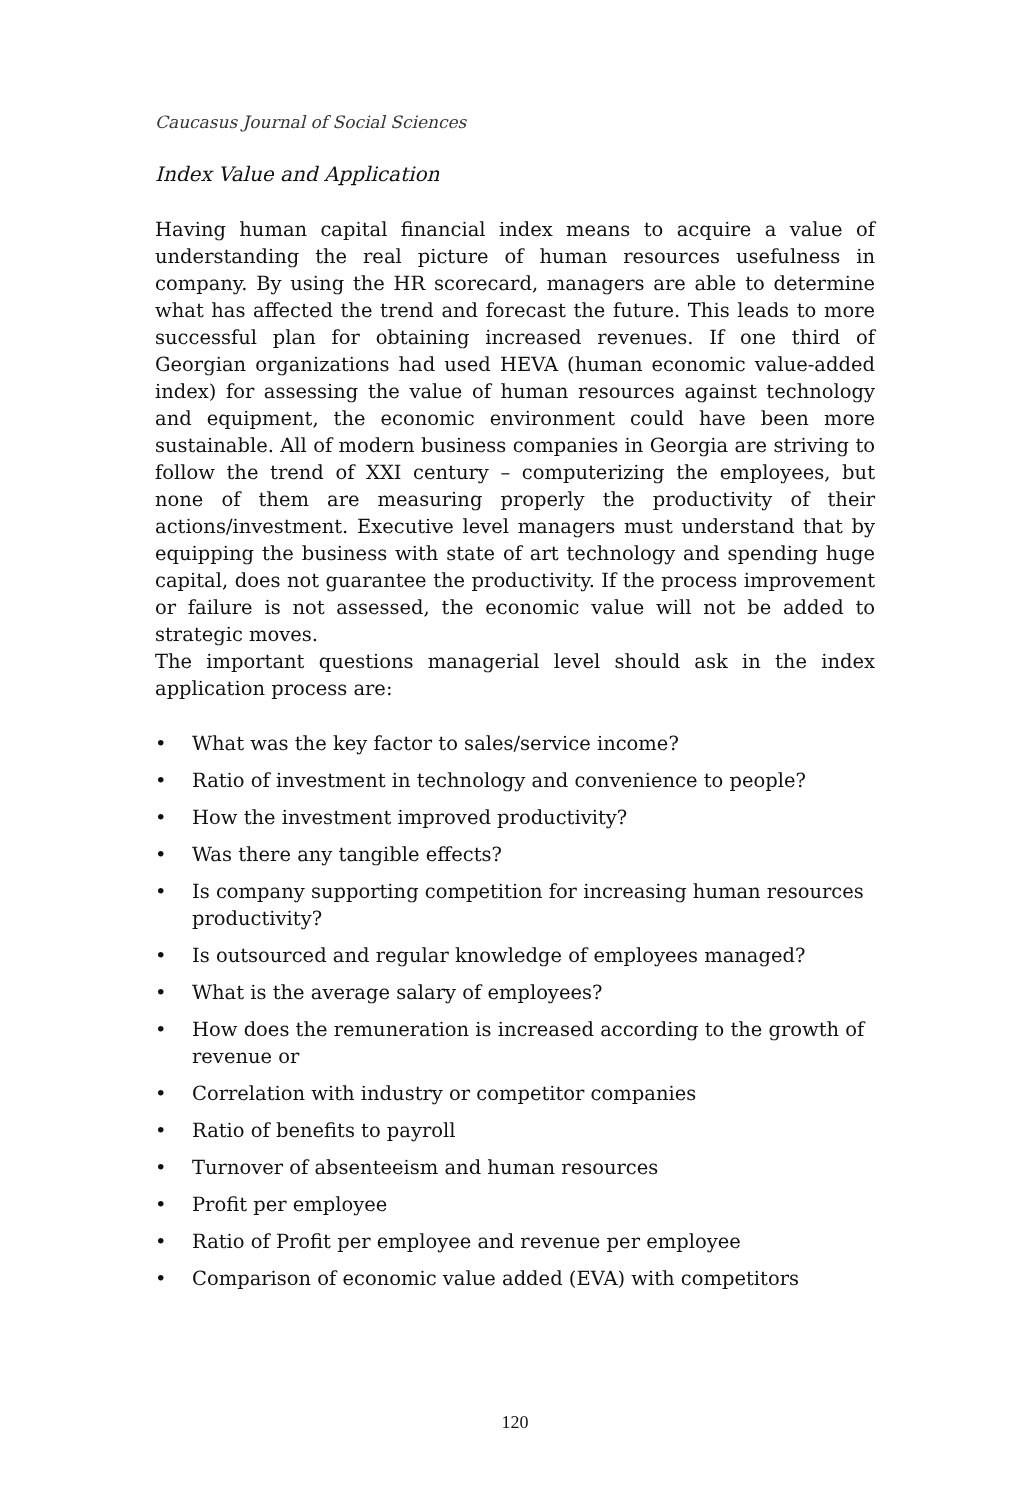Caucasus Journal of Social Sciences
Index Value and Application
Having human capital financial index means to acquire a value of understanding the real picture of human resources usefulness in company. By using the HR scorecard, managers are able to determine what has affected the trend and forecast the future. This leads to more successful plan for obtaining increased revenues. If one third of Georgian organizations had used HEVA (human economic value-added index) for assessing the value of human resources against technology and equipment, the economic environment could have been more sustainable. All of modern business companies in Georgia are striving to follow the trend of XXI century – computerizing the employees, but none of them are measuring properly the productivity of their actions/investment. Executive level managers must understand that by equipping the business with state of art technology and spending huge capital, does not guarantee the productivity. If the process improvement or failure is not assessed, the economic value will not be added to strategic moves.
The important questions managerial level should ask in the index application process are:
• What was the key factor to sales/service income?
• Ratio of investment in technology and convenience to people?
• How the investment improved productivity?
• Was there any tangible effects?
• Is company supporting competition for increasing human resources productivity?
• Is outsourced and regular knowledge of employees managed?
• What is the average salary of employees?
• How does the remuneration is increased according to the growth of revenue or
• Correlation with industry or competitor companies
• Ratio of benefits to payroll
• Turnover of absenteeism and human resources
• Profit per employee
• Ratio of Profit per employee and revenue per employee
• Comparison of economic value added (EVA) with competitors
120